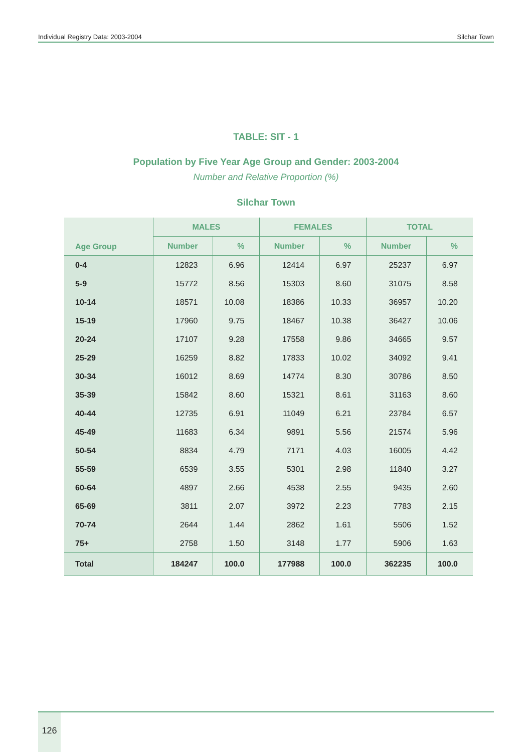Individual Registry Data: 2003-2004 Silchar Town
TABLE: SIT - 1
Population by Five Year Age Group and Gender: 2003-2004
Number and Relative Proportion (%)
Silchar Town
| Age Group | MALES | | FEMALES | | TOTAL | |
| --- | --- | --- | --- | --- | --- | --- |
| | Number | % | Number | % | Number | % |
| 0-4 | 12823 | 6.96 | 12414 | 6.97 | 25237 | 6.97 |
| 5-9 | 15772 | 8.56 | 15303 | 8.60 | 31075 | 8.58 |
| 10-14 | 18571 | 10.08 | 18386 | 10.33 | 36957 | 10.20 |
| 15-19 | 17960 | 9.75 | 18467 | 10.38 | 36427 | 10.06 |
| 20-24 | 17107 | 9.28 | 17558 | 9.86 | 34665 | 9.57 |
| 25-29 | 16259 | 8.82 | 17833 | 10.02 | 34092 | 9.41 |
| 30-34 | 16012 | 8.69 | 14774 | 8.30 | 30786 | 8.50 |
| 35-39 | 15842 | 8.60 | 15321 | 8.61 | 31163 | 8.60 |
| 40-44 | 12735 | 6.91 | 11049 | 6.21 | 23784 | 6.57 |
| 45-49 | 11683 | 6.34 | 9891 | 5.56 | 21574 | 5.96 |
| 50-54 | 8834 | 4.79 | 7171 | 4.03 | 16005 | 4.42 |
| 55-59 | 6539 | 3.55 | 5301 | 2.98 | 11840 | 3.27 |
| 60-64 | 4897 | 2.66 | 4538 | 2.55 | 9435 | 2.60 |
| 65-69 | 3811 | 2.07 | 3972 | 2.23 | 7783 | 2.15 |
| 70-74 | 2644 | 1.44 | 2862 | 1.61 | 5506 | 1.52 |
| 75+ | 2758 | 1.50 | 3148 | 1.77 | 5906 | 1.63 |
| Total | 184247 | 100.0 | 177988 | 100.0 | 362235 | 100.0 |
126